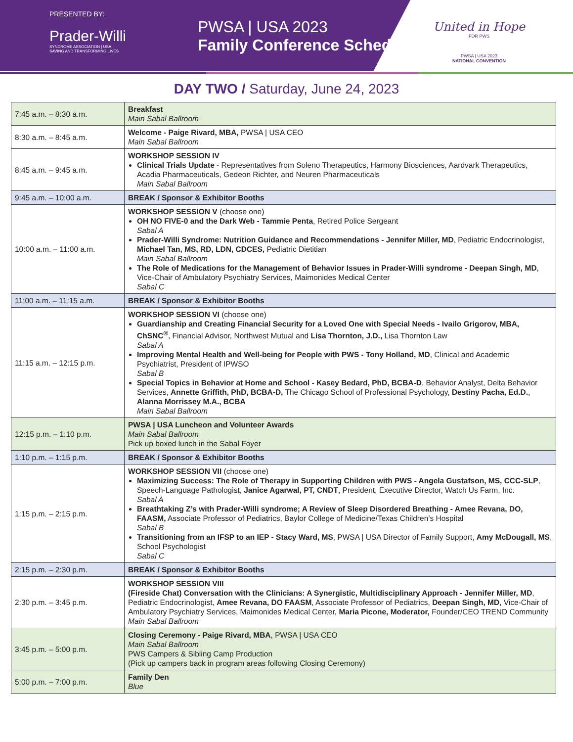PRESENTED BY:
Prader-Willi
SYNDROME ASSOCIATION | USA
SAVING AND TRANSFORMING LIVES
PWSA | USA 2023
Family Conference Schedule
United in Hope
FOR PWS
PWSA | USA 2023
NATIONAL CONVENTION
DAY TWO / Saturday, June 24, 2023
| 7:45 a.m. – 8:30 a.m. | Breakfast Main Sabal Ballroom |
| 8:30 a.m. – 8:45 a.m. | Welcome - Paige Rivard, MBA, PWSA / USA CEO Main Sabal Ballroom |
| 8:45 a.m. – 9:45 a.m. | WORKSHOP SESSION IV Clinical Trials Update - Representatives from Soleno Therapeutics, Harmony Biosciences, Aardvark Therapeutics, Acadia Pharmaceuticals, Gedeon Richter, and Neuren Pharmaceuticals Main Sabal Ballroom |
| 9:45 a.m. – 10:00 a.m. | BREAK / Sponsor & Exhibitor Booths |
| 10:00 a.m. – 11:00 a.m. | WORKSHOP SESSION V (choose one) OH NO FIVE-0 and the Dark Web - Tammie Penta , Retired Police Sergeant Sabal A Prader-Willi Syndrome: Nutrition Guidance and Recommendations - Jennifer Miller, MD , Pediatric Endocrinologist, Michael Tan, MS, RD, LDN, CDCES, Pediatric Dietitian Main Sabal Ballroom The Role of Medications for the Management of Behavior Issues in Prader-Willi syndrome - Deepan Singh, MD , Vice-Chair of Ambulatory Psychiatry Services, Maimonides Medical Center Sabal C |
| 11:00 a.m. – 11:15 a.m. | BREAK / Sponsor & Exhibitor Booths |
| 11:15 a.m. – 12:15 p.m. | WORKSHOP SESSION VI (choose one) Guardianship and Creating Financial Security for a Loved One with Special Needs - Ivailo Grigorov, MBA, ChSNC<sup>®</sup> , Financial Advisor, Northwest Mutual and Lisa Thornton, J.D., Lisa Thornton Law Sabal A Improving Mental Health and Well-being for People with PWS - Tony Holland, MD , Clinical and Academic Psychiatrist, President of IPWSO Sabal B Special Topics in Behavior at Home and School - Kasey Bedard, PhD, BCBA-D , Behavior Analyst, Delta Behavior Services, Annette Griffith, PhD, BCBA-D, The Chicago School of Professional Psychology, Destiny Pacha, Ed.D. , Alanna Morrissey M.A., BCBA Main Sabal Ballroom |
| 12:15 p.m. – 1:10 p.m. | PWSA / USA Luncheon and Volunteer Awards Main Sabal Ballroom Pick up boxed lunch in the Sabal Foyer |
| 1:10 p.m. – 1:15 p.m. | BREAK / Sponsor & Exhibitor Booths |
| 1:15 p.m. – 2:15 p.m. | WORKSHOP SESSION VII (choose one) Maximizing Success: The Role of Therapy in Supporting Children with PWS - Angela Gustafson, MS, CCC-SLP , Speech-Language Pathologist, Janice Agarwal, PT, CNDT , President, Executive Director, Watch Us Farm, Inc. Sabal A Breathtaking Z’s with Prader-Willi syndrome; A Review of Sleep Disordered Breathing - Amee Revana, DO, FAASM, Associate Professor of Pediatrics, Baylor College of Medicine/Texas Children’s Hospital Sabal B Transitioning from an IFSP to an IEP - Stacy Ward, MS , PWSA / USA Director of Family Support, Amy McDougall, MS , School Psychologist Sabal C |
| 2:15 p.m. – 2:30 p.m. | BREAK / Sponsor & Exhibitor Booths |
| 2:30 p.m. – 3:45 p.m. | WORKSHOP SESSION VIII (Fireside Chat) Conversation with the Clinicians: A Synergistic, Multidisciplinary Approach - Jennifer Miller, MD , Pediatric Endocrinologist, Amee Revana, DO FAASM , Associate Professor of Pediatrics, Deepan Singh, MD , Vice-Chair of Ambulatory Psychiatry Services, Maimonides Medical Center, Maria Picone, Moderator, Founder/CEO TREND Community Main Sabal Ballroom |
| 3:45 p.m. – 5:00 p.m. | Closing Ceremony - Paige Rivard, MBA , PWSA / USA CEO Main Sabal Ballroom PWS Campers & Sibling Camp Production (Pick up campers back in program areas following Closing Ceremony) |
| 5:00 p.m. – 7:00 p.m. | Family Den Blue |